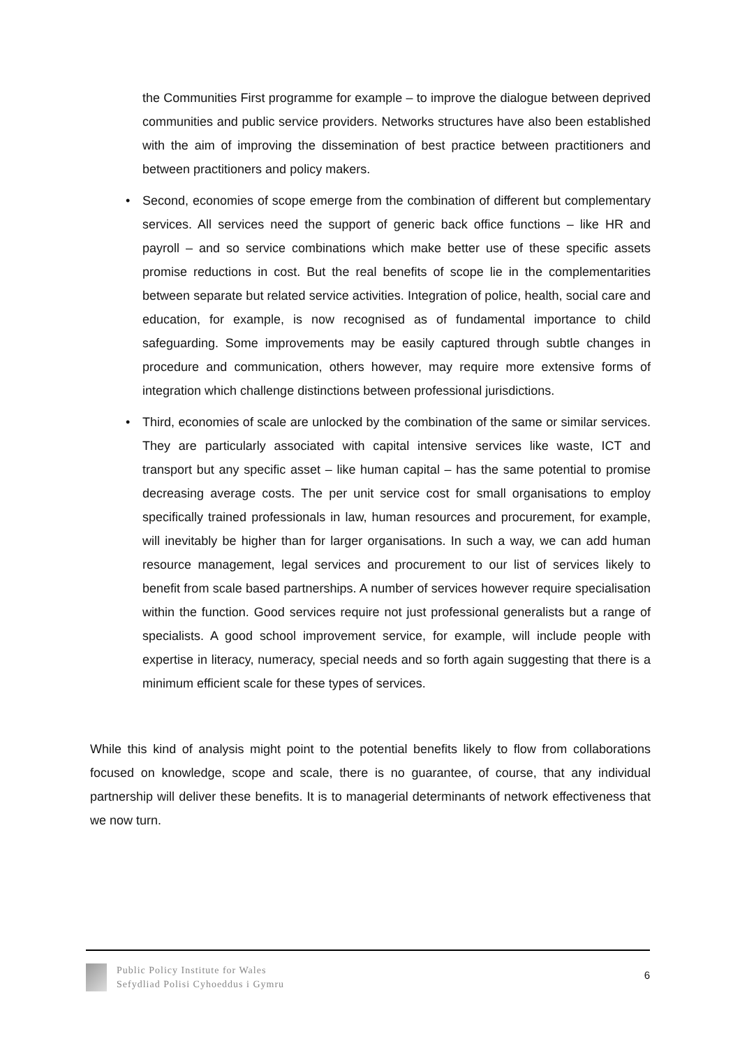the Communities First programme for example – to improve the dialogue between deprived communities and public service providers. Networks structures have also been established with the aim of improving the dissemination of best practice between practitioners and between practitioners and policy makers.
• Second, economies of scope emerge from the combination of different but complementary services. All services need the support of generic back office functions – like HR and payroll – and so service combinations which make better use of these specific assets promise reductions in cost. But the real benefits of scope lie in the complementarities between separate but related service activities. Integration of police, health, social care and education, for example, is now recognised as of fundamental importance to child safeguarding. Some improvements may be easily captured through subtle changes in procedure and communication, others however, may require more extensive forms of integration which challenge distinctions between professional jurisdictions.
• Third, economies of scale are unlocked by the combination of the same or similar services. They are particularly associated with capital intensive services like waste, ICT and transport but any specific asset – like human capital – has the same potential to promise decreasing average costs. The per unit service cost for small organisations to employ specifically trained professionals in law, human resources and procurement, for example, will inevitably be higher than for larger organisations. In such a way, we can add human resource management, legal services and procurement to our list of services likely to benefit from scale based partnerships. A number of services however require specialisation within the function. Good services require not just professional generalists but a range of specialists. A good school improvement service, for example, will include people with expertise in literacy, numeracy, special needs and so forth again suggesting that there is a minimum efficient scale for these types of services.
While this kind of analysis might point to the potential benefits likely to flow from collaborations focused on knowledge, scope and scale, there is no guarantee, of course, that any individual partnership will deliver these benefits. It is to managerial determinants of network effectiveness that we now turn.
Public Policy Institute for Wales
Sefydliad Polisi Cyhoeddus i Gymru
6